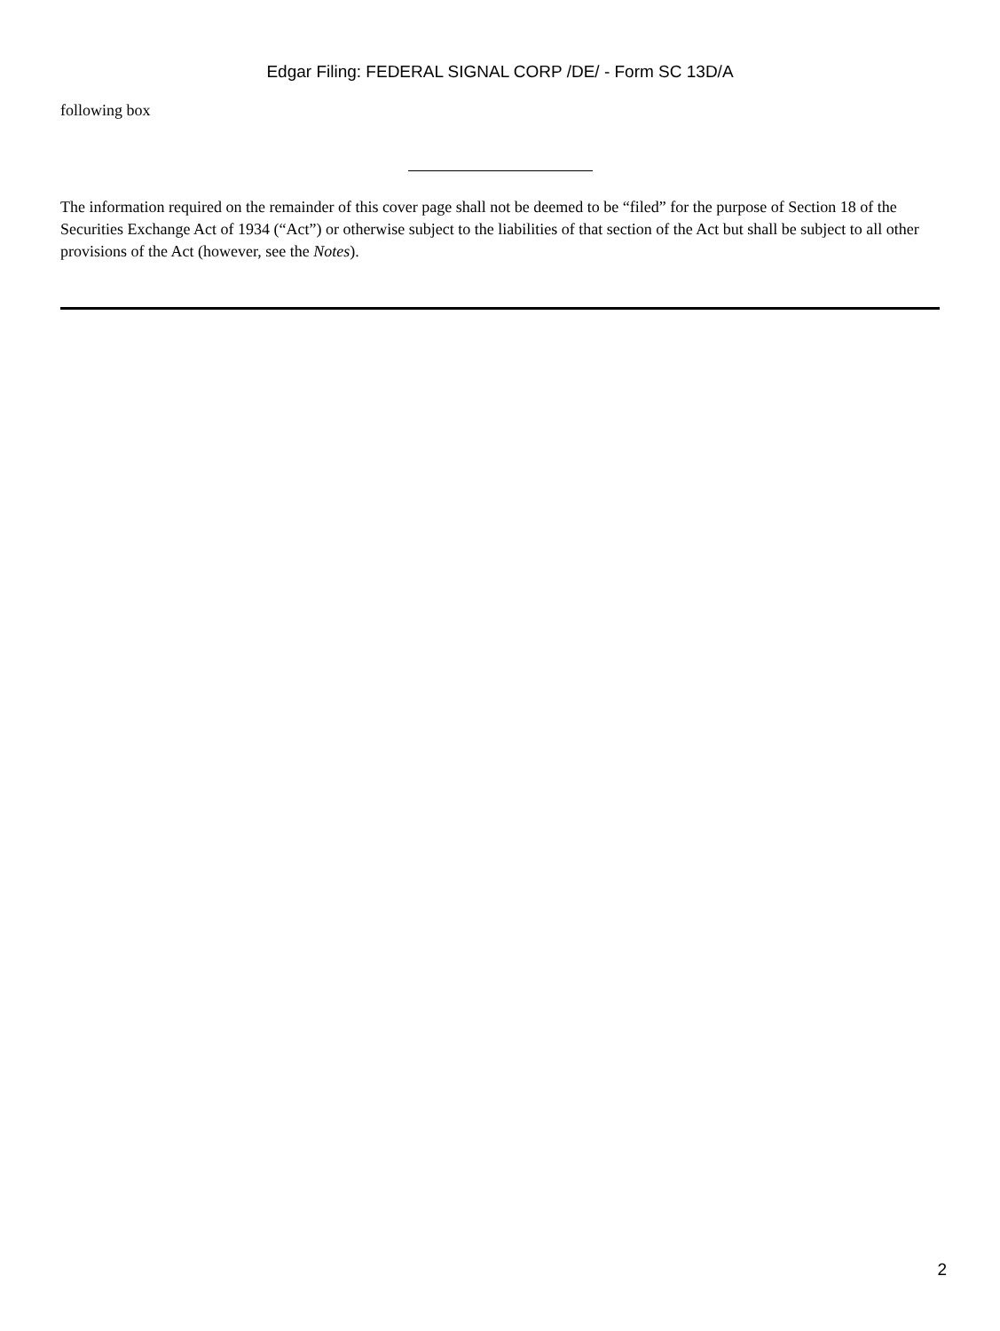Edgar Filing: FEDERAL SIGNAL CORP /DE/ - Form SC 13D/A
following box
The information required on the remainder of this cover page shall not be deemed to be “filed” for the purpose of Section 18 of the Securities Exchange Act of 1934 (“Act”) or otherwise subject to the liabilities of that section of the Act but shall be subject to all other provisions of the Act (however, see the Notes).
2